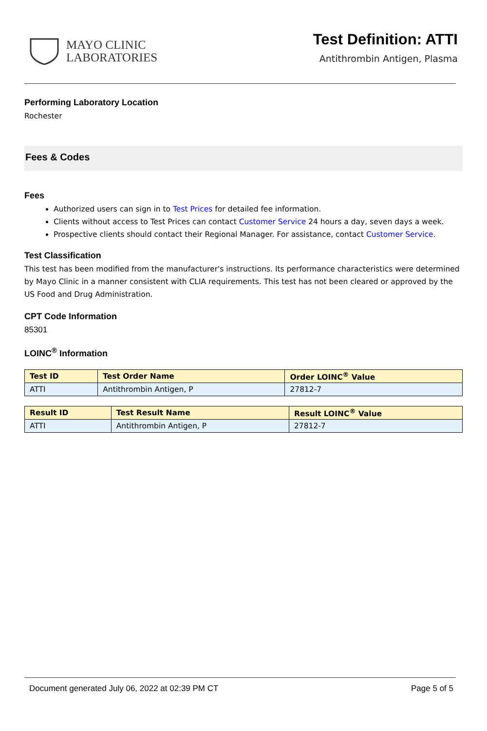MAYO CLINIC
LABORATORIES
Test Definition: ATTI
Antithrombin Antigen, Plasma
Performing Laboratory Location
Rochester
Fees & Codes
Fees
Authorized users can sign in to Test Prices for detailed fee information.
Clients without access to Test Prices can contact Customer Service 24 hours a day, seven days a week.
Prospective clients should contact their Regional Manager. For assistance, contact Customer Service.
Test Classification
This test has been modified from the manufacturer's instructions. Its performance characteristics were determined by Mayo Clinic in a manner consistent with CLIA requirements. This test has not been cleared or approved by the US Food and Drug Administration.
CPT Code Information
85301
LOINC<sup>®</sup> Information
| Test ID | Test Order Name | Order LOINC<sup>®</sup> Value |
| --- | --- | --- |
| ATTI | Antithrombin Antigen, P | 27812-7 |
| Result ID | Test Result Name | Result LOINC<sup>®</sup> Value |
| --- | --- | --- |
| ATTI | Antithrombin Antigen, P | 27812-7 |
Document generated July 06, 2022 at 02:39 PM CT Page 5 of 5